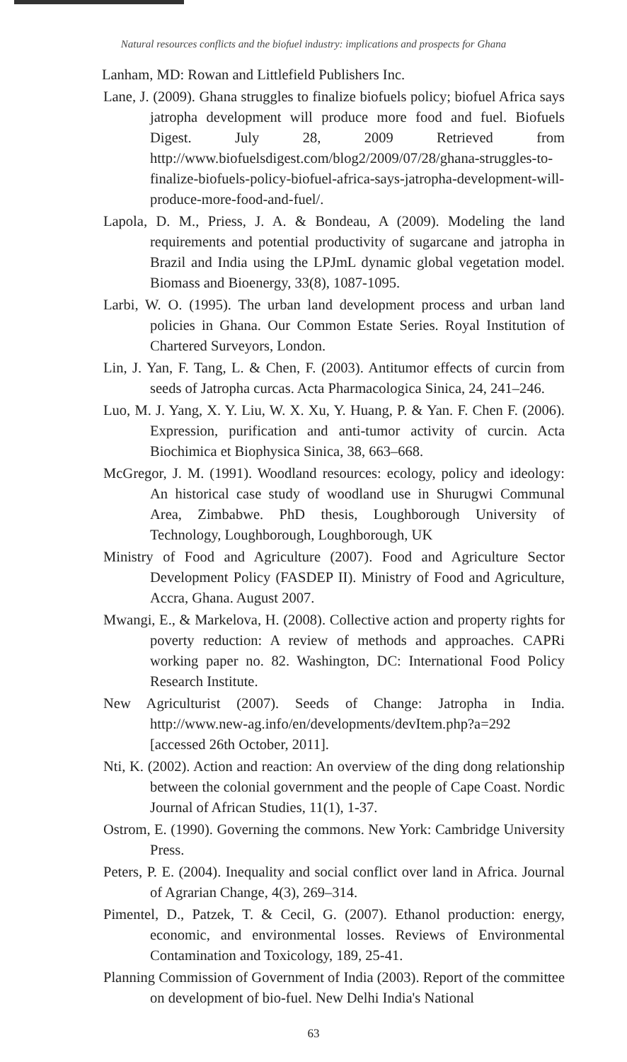Natural resources conflicts and the biofuel industry: implications and prospects for Ghana
Lanham, MD: Rowan and Littlefield Publishers Inc.
Lane, J. (2009). Ghana struggles to finalize biofuels policy; biofuel Africa says jatropha development will produce more food and fuel. Biofuels Digest. July 28, 2009 Retrieved from http://www.biofuelsdigest.com/blog2/2009/07/28/ghana-struggles-to-finalize-biofuels-policy-biofuel-africa-says-jatropha-development-will-produce-more-food-and-fuel/.
Lapola, D. M., Priess, J. A. & Bondeau, A (2009). Modeling the land requirements and potential productivity of sugarcane and jatropha in Brazil and India using the LPJmL dynamic global vegetation model. Biomass and Bioenergy, 33(8), 1087-1095.
Larbi, W. O. (1995). The urban land development process and urban land policies in Ghana. Our Common Estate Series. Royal Institution of Chartered Surveyors, London.
Lin, J. Yan, F. Tang, L. & Chen, F. (2003). Antitumor effects of curcin from seeds of Jatropha curcas. Acta Pharmacologica Sinica, 24, 241–246.
Luo, M. J. Yang, X. Y. Liu, W. X. Xu, Y. Huang, P. & Yan. F. Chen F. (2006). Expression, purification and anti-tumor activity of curcin. Acta Biochimica et Biophysica Sinica, 38, 663–668.
McGregor, J. M. (1991). Woodland resources: ecology, policy and ideology: An historical case study of woodland use in Shurugwi Communal Area, Zimbabwe. PhD thesis, Loughborough University of Technology, Loughborough, Loughborough, UK
Ministry of Food and Agriculture (2007). Food and Agriculture Sector Development Policy (FASDEP II). Ministry of Food and Agriculture, Accra, Ghana. August 2007.
Mwangi, E., & Markelova, H. (2008). Collective action and property rights for poverty reduction: A review of methods and approaches. CAPRi working paper no. 82. Washington, DC: International Food Policy Research Institute.
New Agriculturist (2007). Seeds of Change: Jatropha in India. http://www.new-ag.info/en/developments/devItem.php?a=292 [accessed 26th October, 2011].
Nti, K. (2002). Action and reaction: An overview of the ding dong relationship between the colonial government and the people of Cape Coast. Nordic Journal of African Studies, 11(1), 1-37.
Ostrom, E. (1990). Governing the commons. New York: Cambridge University Press.
Peters, P. E. (2004). Inequality and social conflict over land in Africa. Journal of Agrarian Change, 4(3), 269–314.
Pimentel, D., Patzek, T. & Cecil, G. (2007). Ethanol production: energy, economic, and environmental losses. Reviews of Environmental Contamination and Toxicology, 189, 25-41.
Planning Commission of Government of India (2003). Report of the committee on development of bio-fuel. New Delhi India's National
63